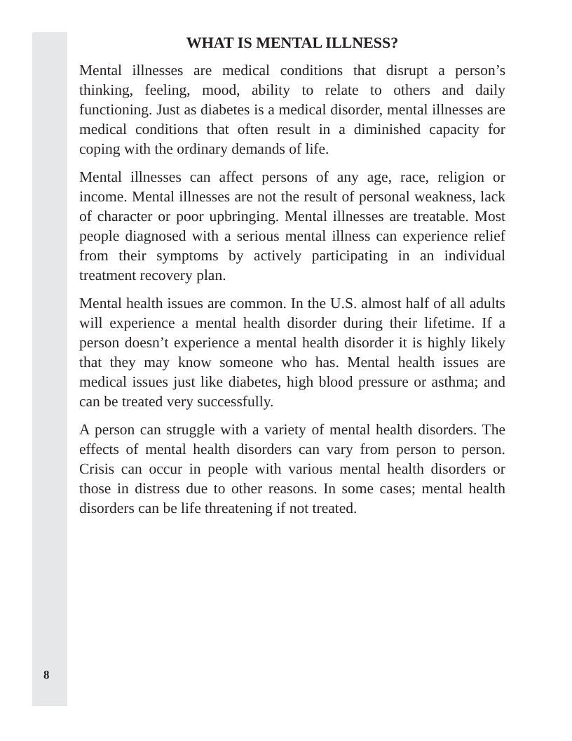WHAT IS MENTAL ILLNESS?
Mental illnesses are medical conditions that disrupt a person’s thinking, feeling, mood, ability to relate to others and daily functioning. Just as diabetes is a medical disorder, mental illnesses are medical conditions that often result in a diminished capacity for coping with the ordinary demands of life.
Mental illnesses can affect persons of any age, race, religion or income. Mental illnesses are not the result of personal weakness, lack of character or poor upbringing. Mental illnesses are treatable. Most people diagnosed with a serious mental illness can experience relief from their symptoms by actively participating in an individual treatment recovery plan.
Mental health issues are common. In the U.S. almost half of all adults will experience a mental health disorder during their lifetime. If a person doesn’t experience a mental health disorder it is highly likely that they may know someone who has. Mental health issues are medical issues just like diabetes, high blood pressure or asthma; and can be treated very successfully.
A person can struggle with a variety of mental health disorders. The effects of mental health disorders can vary from person to person. Crisis can occur in people with various mental health disorders or those in distress due to other reasons. In some cases; mental health disorders can be life threatening if not treated.
8